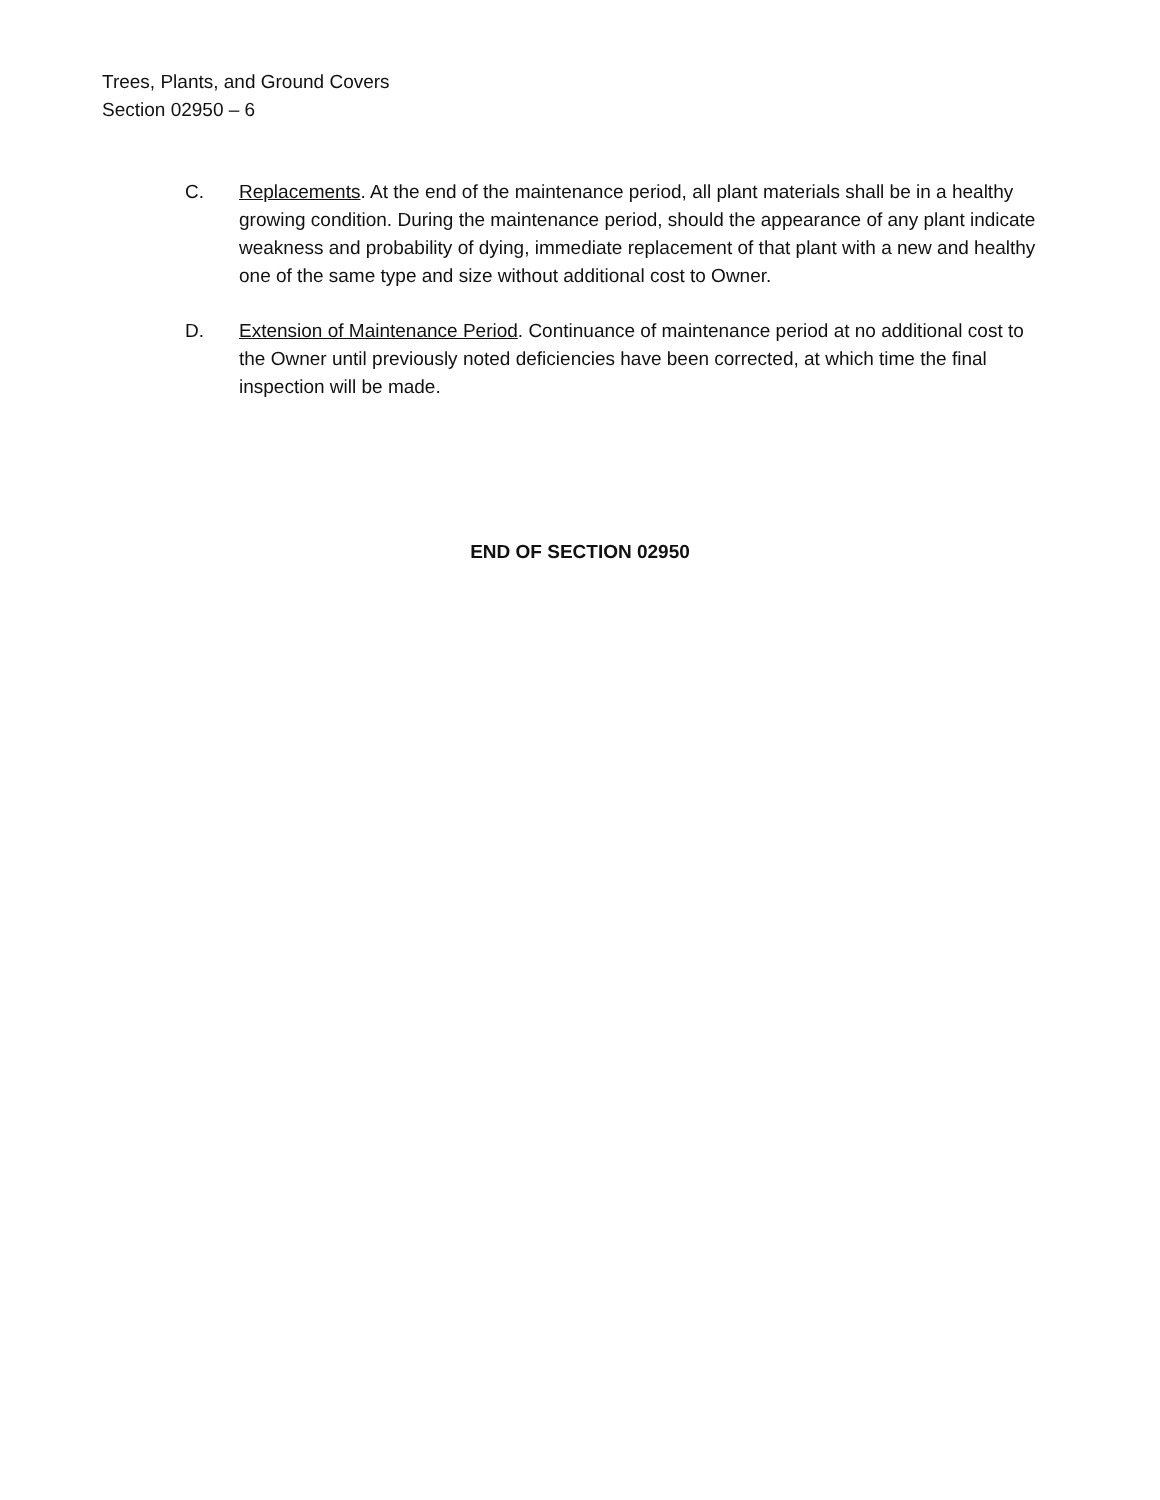Trees, Plants, and Ground Covers
Section 02950 – 6
C. Replacements. At the end of the maintenance period, all plant materials shall be in a healthy growing condition. During the maintenance period, should the appearance of any plant indicate weakness and probability of dying, immediate replacement of that plant with a new and healthy one of the same type and size without additional cost to Owner.
D. Extension of Maintenance Period. Continuance of maintenance period at no additional cost to the Owner until previously noted deficiencies have been corrected, at which time the final inspection will be made.
END OF SECTION 02950